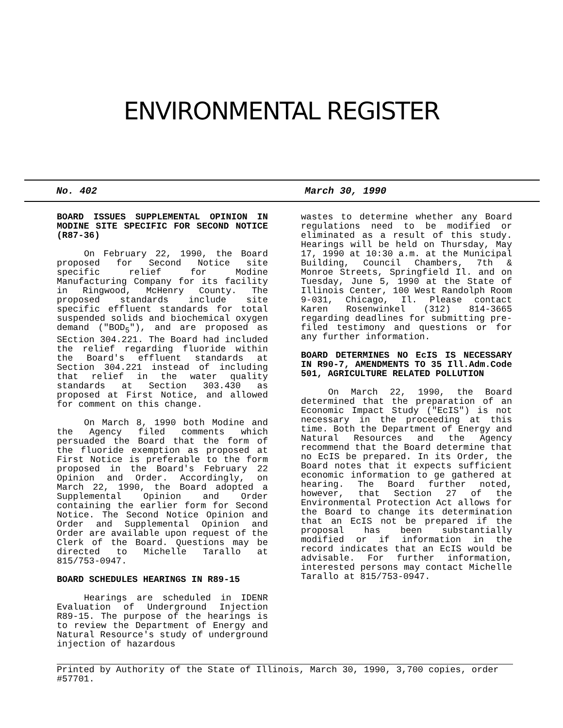ENVIRONMENTAL REGISTER
No. 402 March 30, 1990
BOARD ISSUES SUPPLEMENTAL OPINION IN MODINE SITE SPECIFIC FOR SECOND NOTICE (R87-36)
On February 22, 1990, the Board proposed for Second Notice site specific relief for Modine Manufacturing Company for its facility in Ringwood, McHenry County. The proposed standards include site specific effluent standards for total suspended solids and biochemical oxygen demand ("BOD<sub>5</sub>"), and are proposed as SEction 304.221. The Board had included the relief regarding fluoride within the Board's effluent standards at Section 304.221 instead of including that relief in the water quality standards at Section 303.430 as proposed at First Notice, and allowed for comment on this change.
On March 8, 1990 both Modine and the Agency filed comments which persuaded the Board that the form of the fluoride exemption as proposed at First Notice is preferable to the form proposed in the Board's February 22 Opinion and Order. Accordingly, on March 22, 1990, the Board adopted a Supplemental Opinion and Order containing the earlier form for Second Notice. The Second Notice Opinion and Order and Supplemental Opinion and Order are available upon request of the Clerk of the Board. Questions may be directed to Michelle Tarallo at 815/753-0947.
BOARD SCHEDULES HEARINGS IN R89-15
Hearings are scheduled in IDENR Evaluation of Underground Injection R89-15. The purpose of the hearings is to review the Department of Energy and Natural Resource's study of underground injection of hazardous
wastes to determine whether any Board regulations need to be modified or eliminated as a result of this study. Hearings will be held on Thursday, May 17, 1990 at 10:30 a.m. at the Municipal Building, Council Chambers, 7th & Monroe Streets, Springfield Il. and on Tuesday, June 5, 1990 at the State of Illinois Center, 100 West Randolph Room 9-031, Chicago, Il. Please contact Karen Rosenwinkel (312) 814-3665 regarding deadlines for submitting pre-filed testimony and questions or for any further information.
BOARD DETERMINES NO EcIS IS NECESSARY IN R90-7, AMENDMENTS TO 35 Ill.Adm.Code 501, AGRICULTURE RELATED POLLUTION
On March 22, 1990, the Board determined that the preparation of an Economic Impact Study ("EcIS") is not necessary in the proceeding at this time. Both the Department of Energy and Natural Resources and the Agency recommend that the Board determine that no EcIS be prepared. In its Order, the Board notes that it expects sufficient economic information to ge gathered at hearing. The Board further noted, however, that Section 27 of the Environmental Protection Act allows for the Board to change its determination that an EcIS not be prepared if the proposal has been substantially modified or if information in the record indicates that an EcIS would be advisable. For further information, interested persons may contact Michelle Tarallo at 815/753-0947.
Printed by Authority of the State of Illinois, March 30, 1990, 3,700 copies, order #57701.